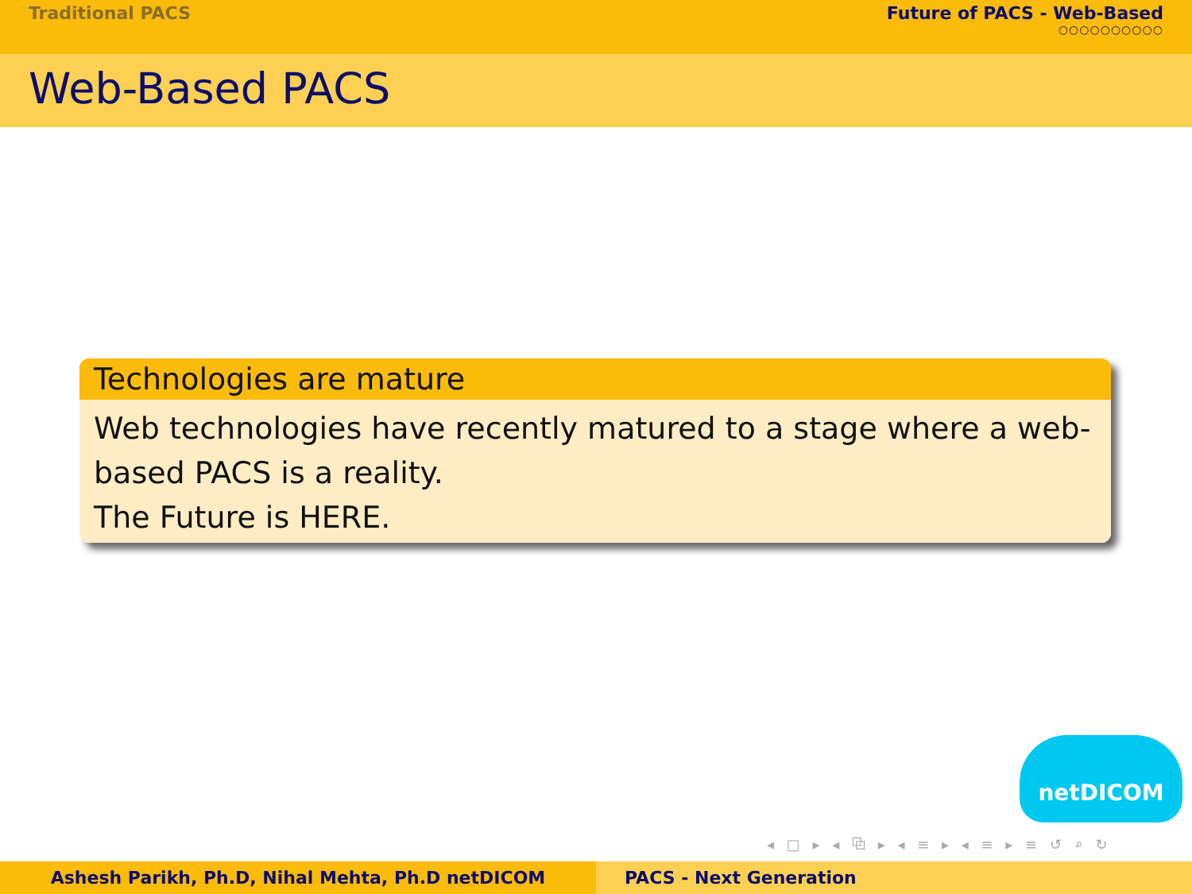Traditional PACS Future of PACS - Web-Based
○○○○○○○○○○
Web-Based PACS
Technologies are mature
Web technologies have recently matured to a stage where a web-based PACS is a reality.
The Future is HERE.
netDICOM
◂ □ ▸ ◂ ⧉ ▸ ◂ ≡ ▸ ◂ ≡ ▸ ≡ ↺ ⌕ ↻
Ashesh Parikh, Ph.D, Nihal Mehta, Ph.D netDICOM PACS - Next Generation